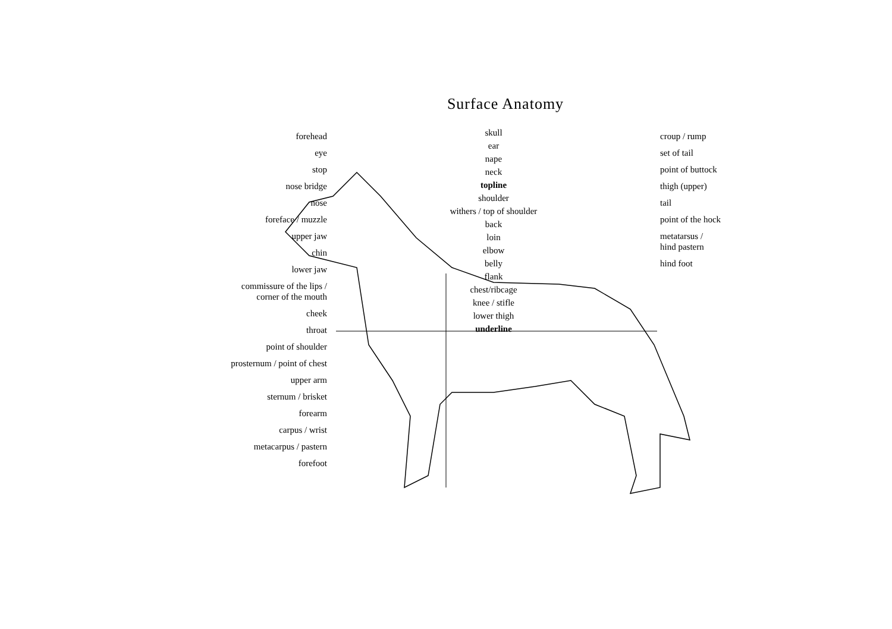Surface Anatomy
forehead
eye
stop
nose bridge
nose
foreface / muzzle
upper jaw
chin
lower jaw
commissure of the lips /
corner of the mouth
cheek
throat
point of shoulder
prosternum / point of chest
upper arm
sternum / brisket
forearm
carpus / wrist
metacarpus / pastern
forefoot
skull
ear
nape
neck
topline
shoulder
withers / top of shoulder
back
loin
elbow
belly
flank
chest/ribcage
knee / stifle
lower thigh
underline
croup / rump
set of tail
point of buttock
thigh (upper)
tail
point of the hock
metatarsus /
hind pastern
hind foot